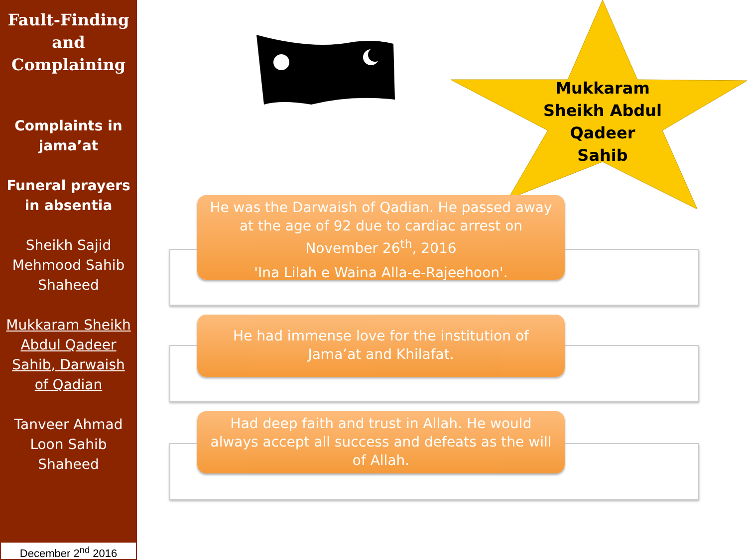Fault-Finding and Complaining
Complaints in jama’at
Funeral prayers in absentia
Sheikh Sajid Mehmood Sahib Shaheed
Mukkaram Sheikh Abdul Qadeer Sahib, Darwaish of Qadian
Tanveer Ahmad Loon Sahib Shaheed
December 2<sup>nd</sup> 2016
Mukkaram Sheikh Abdul Qadeer Sahib
He was the Darwaish of Qadian. He passed away at the age of 92 due to cardiac arrest on November 26<sup>th</sup>, 2016
'Ina Lilah e Waina Alla-e-Rajeehoon'.
He had immense love for the institution of Jama’at and Khilafat.
Had deep faith and trust in Allah. He would always accept all success and defeats as the will of Allah.